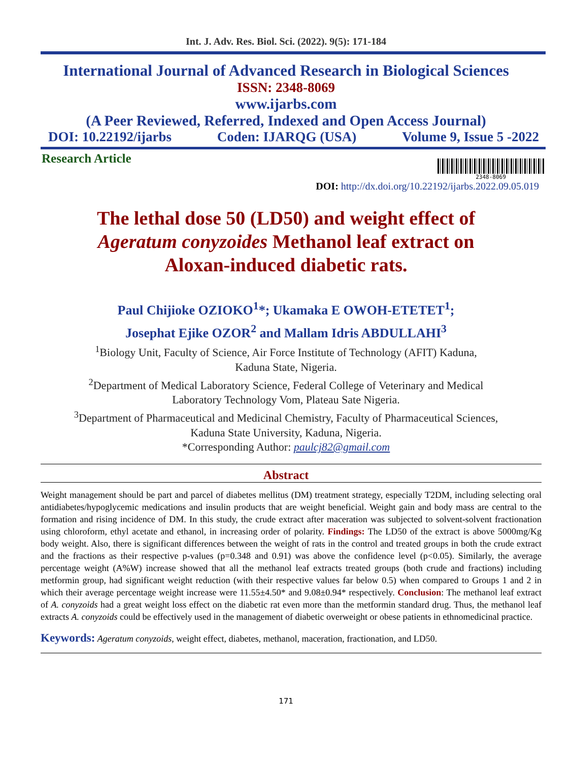Int. J. Adv. Res. Biol. Sci. (2022). 9(5): 171-184
International Journal of Advanced Research in Biological Sciences
ISSN: 2348-8069
www.ijarbs.com
(A Peer Reviewed, Referred, Indexed and Open Access Journal)
DOI: 10.22192/ijarbs Coden: IJARQG (USA) Volume 9, Issue 5 -2022
Research Article
2348-8069
DOI: http://dx.doi.org/10.22192/ijarbs.2022.09.05.019
The lethal dose 50 (LD50) and weight effect of
Ageratum conyzoides Methanol leaf extract on
Aloxan-induced diabetic rats.
Paul Chijioke OZIOKO<sup>1</sup>*; Ukamaka E OWOH-ETETET<sup>1</sup>;
Josephat Ejike OZOR<sup>2</sup> and Mallam Idris ABDULLAHI<sup>3</sup>
<sup>1</sup> Biology Unit, Faculty of Science, Air Force Institute of Technology (AFIT) Kaduna,
Kaduna State, Nigeria.
<sup>2</sup> Department of Medical Laboratory Science, Federal College of Veterinary and Medical
Laboratory Technology Vom, Plateau Sate Nigeria.
<sup>3</sup> Department of Pharmaceutical and Medicinal Chemistry, Faculty of Pharmaceutical Sciences,
Kaduna State University, Kaduna, Nigeria.
*Corresponding Author: paulcj82@gmail.com
Abstract
Weight management should be part and parcel of diabetes mellitus (DM) treatment strategy, especially T2DM, including selecting oral antidiabetes/hypoglycemic medications and insulin products that are weight beneficial. Weight gain and body mass are central to the formation and rising incidence of DM. In this study, the crude extract after maceration was subjected to solvent-solvent fractionation using chloroform, ethyl acetate and ethanol, in increasing order of polarity. Findings: The LD50 of the extract is above 5000mg/Kg body weight. Also, there is significant differences between the weight of rats in the control and treated groups in both the crude extract and the fractions as their respective p-values (p=0.348 and 0.91) was above the confidence level (p<0.05). Similarly, the average percentage weight (A%W) increase showed that all the methanol leaf extracts treated groups (both crude and fractions) including metformin group, had significant weight reduction (with their respective values far below 0.5) when compared to Groups 1 and 2 in which their average percentage weight increase were 11.55±4.50* and 9.08±0.94* respectively. Conclusion: The methanol leaf extract of A. conyzoids had a great weight loss effect on the diabetic rat even more than the metformin standard drug. Thus, the methanol leaf extracts A. conyzoids could be effectively used in the management of diabetic overweight or obese patients in ethnomedicinal practice.
Keywords: Ageratum conyzoids, weight effect, diabetes, methanol, maceration, fractionation, and LD50.
171